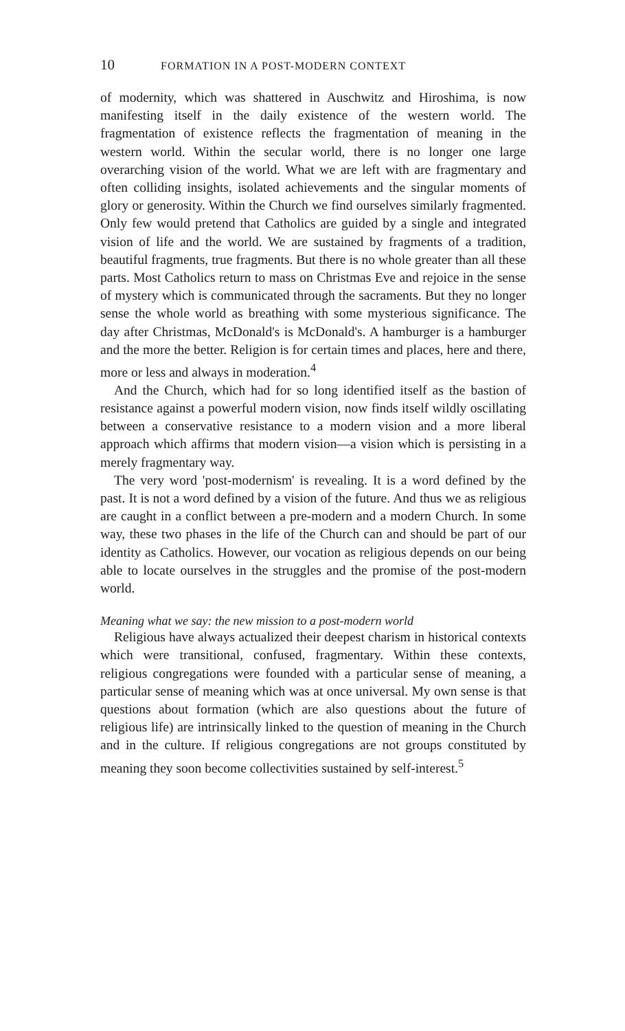10 FORMATION IN A POST-MODERN CONTEXT
of modernity, which was shattered in Auschwitz and Hiroshima, is now manifesting itself in the daily existence of the western world. The fragmentation of existence reflects the fragmentation of meaning in the western world. Within the secular world, there is no longer one large overarching vision of the world. What we are left with are fragmentary and often colliding insights, isolated achievements and the singular moments of glory or generosity. Within the Church we find ourselves similarly fragmented. Only few would pretend that Catholics are guided by a single and integrated vision of life and the world. We are sustained by fragments of a tradition, beautiful fragments, true fragments. But there is no whole greater than all these parts. Most Catholics return to mass on Christmas Eve and rejoice in the sense of mystery which is communicated through the sacraments. But they no longer sense the whole world as breathing with some mysterious significance. The day after Christmas, McDonald's is McDonald's. A hamburger is a hamburger and the more the better. Religion is for certain times and places, here and there, more or less and always in moderation.<sup>4</sup>
And the Church, which had for so long identified itself as the bastion of resistance against a powerful modern vision, now finds itself wildly oscillating between a conservative resistance to a modern vision and a more liberal approach which affirms that modern vision—a vision which is persisting in a merely fragmentary way.
The very word 'post-modernism' is revealing. It is a word defined by the past. It is not a word defined by a vision of the future. And thus we as religious are caught in a conflict between a pre-modern and a modern Church. In some way, these two phases in the life of the Church can and should be part of our identity as Catholics. However, our vocation as religious depends on our being able to locate ourselves in the struggles and the promise of the post-modern world.
Meaning what we say: the new mission to a post-modern world
Religious have always actualized their deepest charism in historical contexts which were transitional, confused, fragmentary. Within these contexts, religious congregations were founded with a particular sense of meaning, a particular sense of meaning which was at once universal. My own sense is that questions about formation (which are also questions about the future of religious life) are intrinsically linked to the question of meaning in the Church and in the culture. If religious congregations are not groups constituted by meaning they soon become collectivities sustained by self-interest.<sup>5</sup>